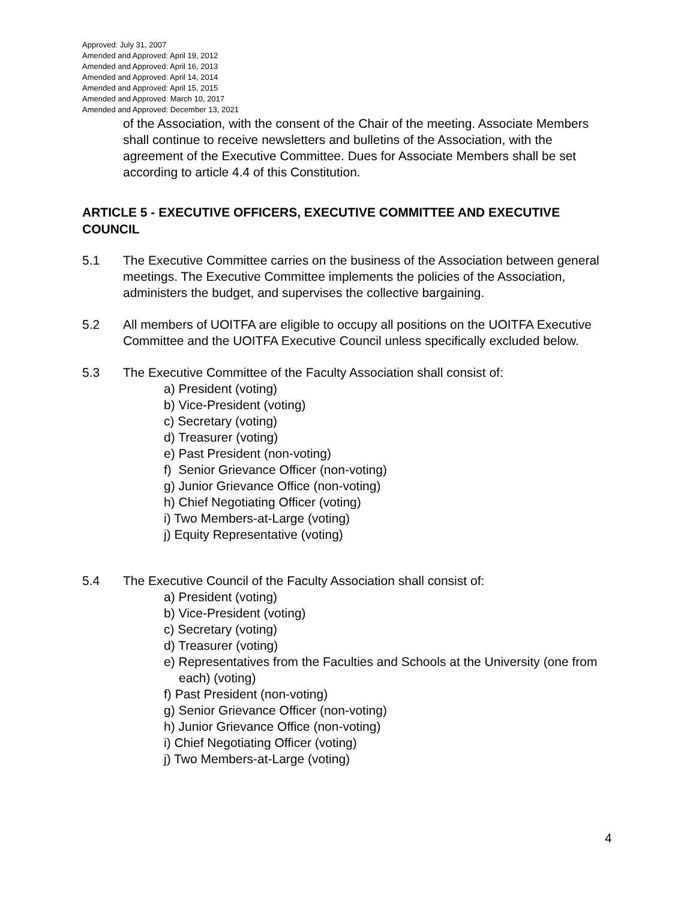Approved: July 31, 2007
Amended and Approved: April 19, 2012
Amended and Approved: April 16, 2013
Amended and Approved: April 14, 2014
Amended and Approved: April 15, 2015
Amended and Approved: March 10, 2017
Amended and Approved: December 13, 2021
of the Association, with the consent of the Chair of the meeting. Associate Members shall continue to receive newsletters and bulletins of the Association, with the agreement of the Executive Committee. Dues for Associate Members shall be set according to article 4.4 of this Constitution.
ARTICLE 5 - EXECUTIVE OFFICERS, EXECUTIVE COMMITTEE AND EXECUTIVE COUNCIL
5.1 The Executive Committee carries on the business of the Association between general meetings. The Executive Committee implements the policies of the Association, administers the budget, and supervises the collective bargaining.
5.2 All members of UOITFA are eligible to occupy all positions on the UOITFA Executive Committee and the UOITFA Executive Council unless specifically excluded below.
5.3 The Executive Committee of the Faculty Association shall consist of:
a) President (voting)
b) Vice-President (voting)
c) Secretary (voting)
d) Treasurer (voting)
e) Past President (non-voting)
f) Senior Grievance Officer (non-voting)
g) Junior Grievance Office (non-voting)
h) Chief Negotiating Officer (voting)
i) Two Members-at-Large (voting)
j) Equity Representative (voting)
5.4 The Executive Council of the Faculty Association shall consist of:
a) President (voting)
b) Vice-President (voting)
c) Secretary (voting)
d) Treasurer (voting)
e) Representatives from the Faculties and Schools at the University (one from each) (voting)
f) Past President (non-voting)
g) Senior Grievance Officer (non-voting)
h) Junior Grievance Office (non-voting)
i) Chief Negotiating Officer (voting)
j) Two Members-at-Large (voting)
4